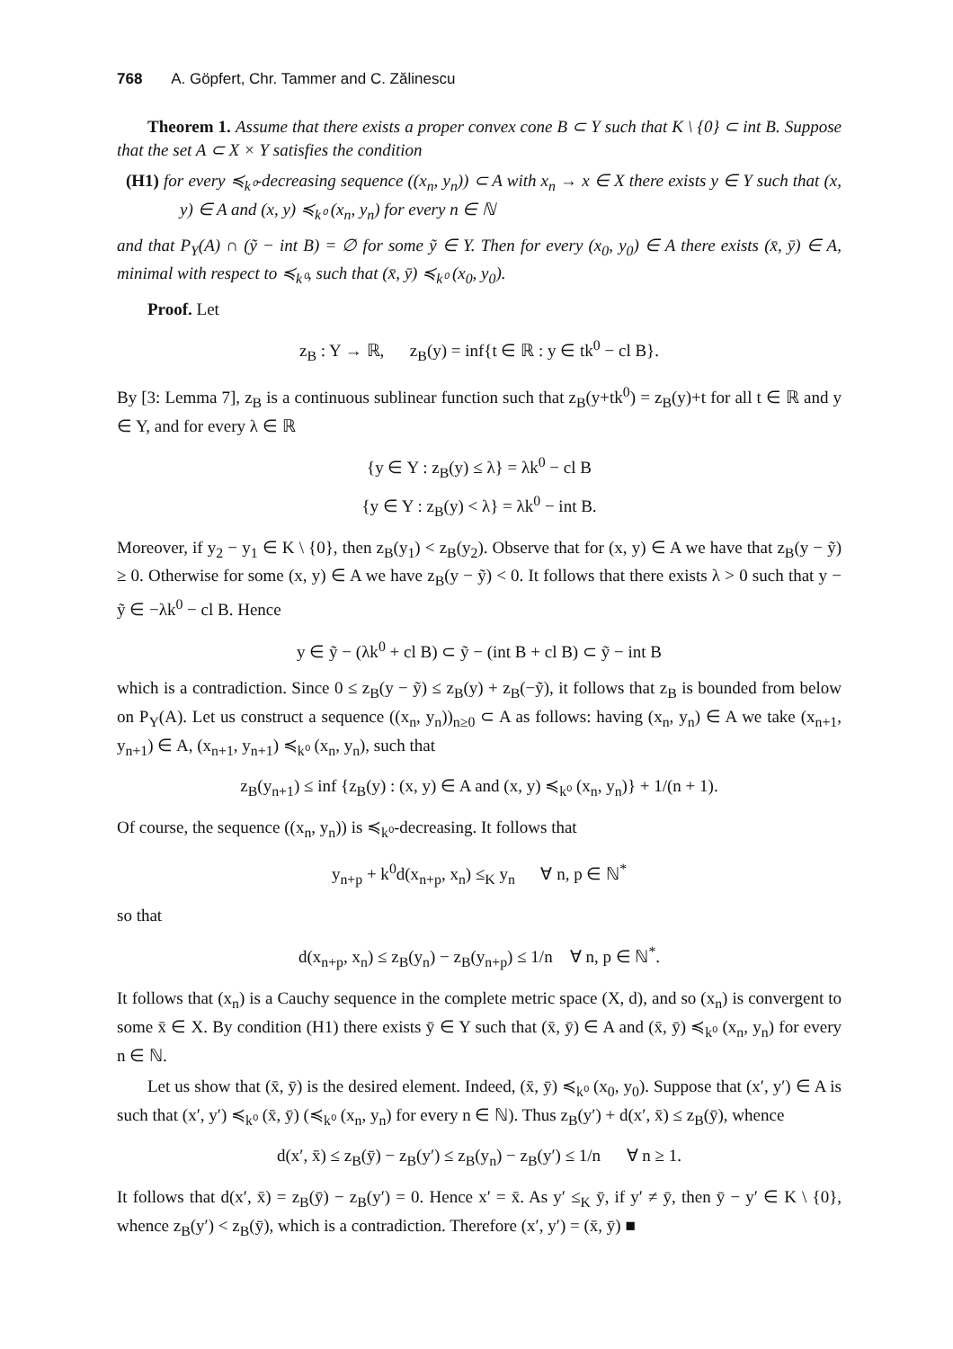768 A. Göpfert, Chr. Tammer and C. Zălinescu
Theorem 1. Assume that there exists a proper convex cone B ⊂ Y such that K \ {0} ⊂ int B. Suppose that the set A ⊂ X × Y satisfies the condition
(H1) for every ≼<sub>k⁰</sub>-decreasing sequence ((x<sub>n</sub>, y<sub>n</sub>)) ⊂ A with x<sub>n</sub> → x ∈ X there exists y ∈ Y such that (x, y) ∈ A and (x, y) ≼<sub>k⁰</sub> (x<sub>n</sub>, y<sub>n</sub>) for every n ∈ ℕ
and that P<sub>Y</sub>(A) ∩ (ỹ − int B) = ∅ for some ỹ ∈ Y. Then for every (x<sub>0</sub>, y<sub>0</sub>) ∈ A there exists (x̄, ȳ) ∈ A, minimal with respect to ≼<sub>k⁰</sub>, such that (x̄, ȳ) ≼<sub>k⁰</sub> (x<sub>0</sub>, y<sub>0</sub>).
Proof. Let
z<sub>B</sub> : Y → ℝ, z<sub>B</sub>(y) = inf{t ∈ ℝ : y ∈ tk<sup>0</sup> − cl B}.
By [3: Lemma 7], z<sub>B</sub> is a continuous sublinear function such that z<sub>B</sub>(y+tk<sup>0</sup>) = z<sub>B</sub>(y)+t for all t ∈ ℝ and y ∈ Y, and for every λ ∈ ℝ
{y ∈ Y : z<sub>B</sub>(y) ≤ λ} = λk<sup>0</sup> − cl B
{y ∈ Y : z<sub>B</sub>(y) < λ} = λk<sup>0</sup> − int B.
Moreover, if y<sub>2</sub> − y<sub>1</sub> ∈ K \ {0}, then z<sub>B</sub>(y<sub>1</sub>) < z<sub>B</sub>(y<sub>2</sub>). Observe that for (x, y) ∈ A we have that z<sub>B</sub>(y − ỹ) ≥ 0. Otherwise for some (x, y) ∈ A we have z<sub>B</sub>(y − ỹ) < 0. It follows that there exists λ > 0 such that y − ỹ ∈ −λk<sup>0</sup> − cl B. Hence
y ∈ ỹ − (λk<sup>0</sup> + cl B) ⊂ ỹ − (int B + cl B) ⊂ ỹ − int B
which is a contradiction. Since 0 ≤ z<sub>B</sub>(y − ỹ) ≤ z<sub>B</sub>(y) + z<sub>B</sub>(−ỹ), it follows that z<sub>B</sub> is bounded from below on P<sub>Y</sub>(A). Let us construct a sequence ((x<sub>n</sub>, y<sub>n</sub>))<sub>n≥0</sub> ⊂ A as follows: having (x<sub>n</sub>, y<sub>n</sub>) ∈ A we take (x<sub>n+1</sub>, y<sub>n+1</sub>) ∈ A, (x<sub>n+1</sub>, y<sub>n+1</sub>) ≼<sub>k⁰</sub> (x<sub>n</sub>, y<sub>n</sub>), such that
z<sub>B</sub>(y<sub>n+1</sub>) ≤ inf {z<sub>B</sub>(y) : (x, y) ∈ A and (x, y) ≼<sub>k⁰</sub> (x<sub>n</sub>, y<sub>n</sub>)} + 1/(n + 1).
Of course, the sequence ((x<sub>n</sub>, y<sub>n</sub>)) is ≼<sub>k⁰</sub>-decreasing. It follows that
y<sub>n+p</sub> + k<sup>0</sup>d(x<sub>n+p</sub>, x<sub>n</sub>) ≤<sub>K</sub> y<sub>n</sub> ∀ n, p ∈ ℕ<sup>*</sup>
so that
d(x<sub>n+p</sub>, x<sub>n</sub>) ≤ z<sub>B</sub>(y<sub>n</sub>) − z<sub>B</sub>(y<sub>n+p</sub>) ≤ 1/n ∀ n, p ∈ ℕ<sup>*</sup>.
It follows that (x<sub>n</sub>) is a Cauchy sequence in the complete metric space (X, d), and so (x<sub>n</sub>) is convergent to some x̄ ∈ X. By condition (H1) there exists ȳ ∈ Y such that (x̄, ȳ) ∈ A and (x̄, ȳ) ≼<sub>k⁰</sub> (x<sub>n</sub>, y<sub>n</sub>) for every n ∈ ℕ.
Let us show that (x̄, ȳ) is the desired element. Indeed, (x̄, ȳ) ≼<sub>k⁰</sub> (x<sub>0</sub>, y<sub>0</sub>). Suppose that (x′, y′) ∈ A is such that (x′, y′) ≼<sub>k⁰</sub> (x̄, ȳ) (≼<sub>k⁰</sub> (x<sub>n</sub>, y<sub>n</sub>) for every n ∈ ℕ). Thus z<sub>B</sub>(y′) + d(x′, x̄) ≤ z<sub>B</sub>(ȳ), whence
d(x′, x̄) ≤ z<sub>B</sub>(ȳ) − z<sub>B</sub>(y′) ≤ z<sub>B</sub>(y<sub>n</sub>) − z<sub>B</sub>(y′) ≤ 1/n ∀ n ≥ 1.
It follows that d(x′, x̄) = z<sub>B</sub>(ȳ) − z<sub>B</sub>(y′) = 0. Hence x′ = x̄. As y′ ≤<sub>K</sub> ȳ, if y′ ≠ ȳ, then ȳ − y′ ∈ K \ {0}, whence z<sub>B</sub>(y′) < z<sub>B</sub>(ȳ), which is a contradiction. Therefore (x′, y′) = (x̄, ȳ) ■